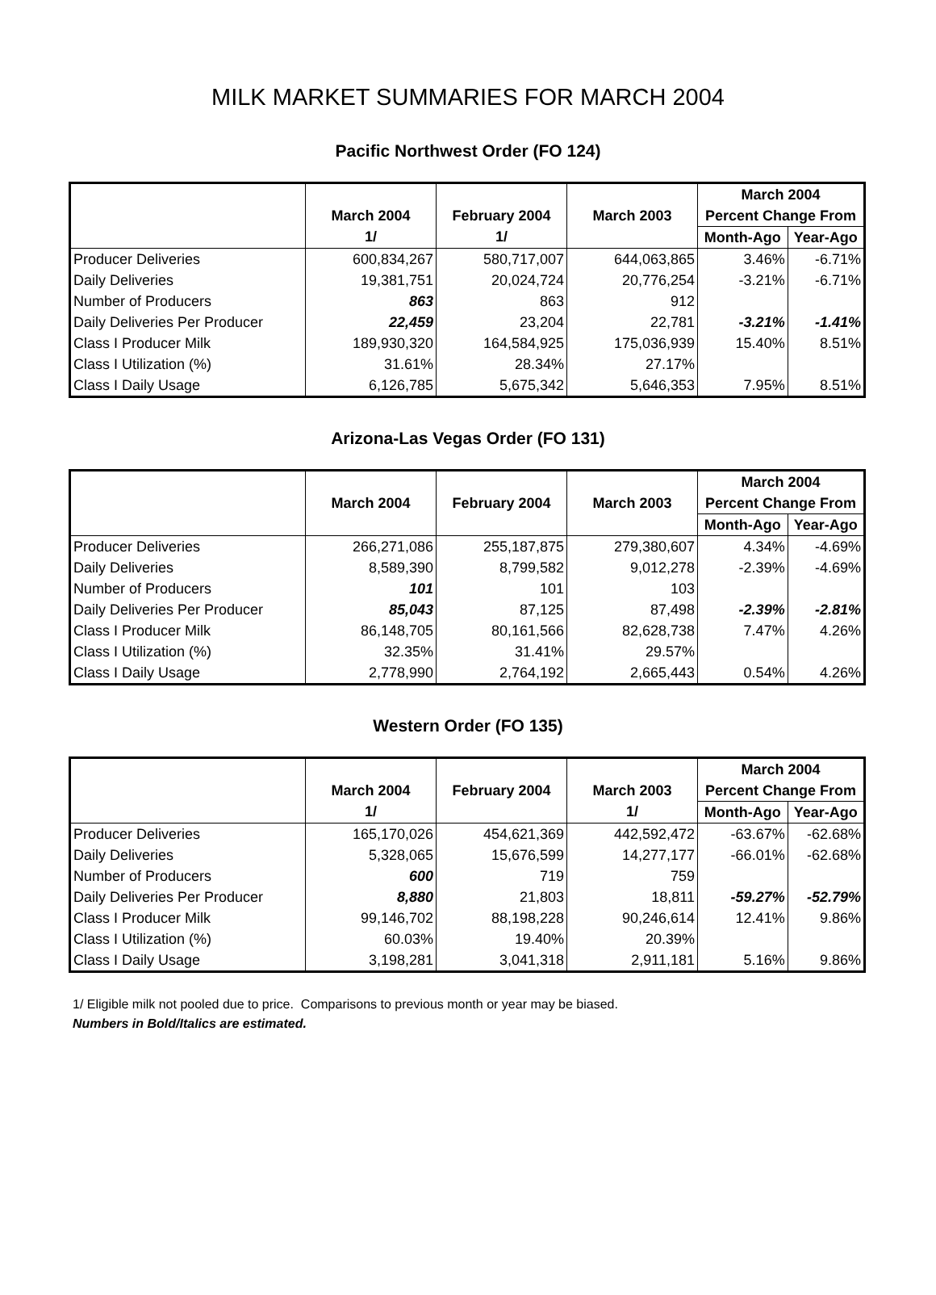MILK MARKET SUMMARIES FOR MARCH 2004
Pacific Northwest Order (FO 124)
| | | | | March 2004 | |
| --- | --- | --- | --- | --- | --- |
| | March 2004 | February 2004 | March 2003 | Percent Change From | |
| | 1/ | 1/ | | Month-Ago | Year-Ago |
| Producer Deliveries | 600,834,267 | 580,717,007 | 644,063,865 | 3.46% | -6.71% |
| Daily Deliveries | 19,381,751 | 20,024,724 | 20,776,254 | -3.21% | -6.71% |
| Number of Producers | 863 | 863 | 912 | | |
| Daily Deliveries Per Producer | 22,459 | 23,204 | 22,781 | -3.21% | -1.41% |
| Class I Producer Milk | 189,930,320 | 164,584,925 | 175,036,939 | 15.40% | 8.51% |
| Class I Utilization (%) | 31.61% | 28.34% | 27.17% | | |
| Class I Daily Usage | 6,126,785 | 5,675,342 | 5,646,353 | 7.95% | 8.51% |
Arizona-Las Vegas Order (FO 131)
| | | | | March 2004 | |
| --- | --- | --- | --- | --- | --- |
| | March 2004 | February 2004 | March 2003 | Percent Change From | |
| | | | | Month-Ago | Year-Ago |
| Producer Deliveries | 266,271,086 | 255,187,875 | 279,380,607 | 4.34% | -4.69% |
| Daily Deliveries | 8,589,390 | 8,799,582 | 9,012,278 | -2.39% | -4.69% |
| Number of Producers | 101 | 101 | 103 | | |
| Daily Deliveries Per Producer | 85,043 | 87,125 | 87,498 | -2.39% | -2.81% |
| Class I Producer Milk | 86,148,705 | 80,161,566 | 82,628,738 | 7.47% | 4.26% |
| Class I Utilization (%) | 32.35% | 31.41% | 29.57% | | |
| Class I Daily Usage | 2,778,990 | 2,764,192 | 2,665,443 | 0.54% | 4.26% |
Western Order (FO 135)
| | | | | March 2004 | |
| --- | --- | --- | --- | --- | --- |
| | March 2004 | February 2004 | March 2003 | Percent Change From | |
| | 1/ | | 1/ | Month-Ago | Year-Ago |
| Producer Deliveries | 165,170,026 | 454,621,369 | 442,592,472 | -63.67% | -62.68% |
| Daily Deliveries | 5,328,065 | 15,676,599 | 14,277,177 | -66.01% | -62.68% |
| Number of Producers | 600 | 719 | 759 | | |
| Daily Deliveries Per Producer | 8,880 | 21,803 | 18,811 | -59.27% | -52.79% |
| Class I Producer Milk | 99,146,702 | 88,198,228 | 90,246,614 | 12.41% | 9.86% |
| Class I Utilization (%) | 60.03% | 19.40% | 20.39% | | |
| Class I Daily Usage | 3,198,281 | 3,041,318 | 2,911,181 | 5.16% | 9.86% |
1/ Eligible milk not pooled due to price. Comparisons to previous month or year may be biased.
Numbers in Bold/Italics are estimated.